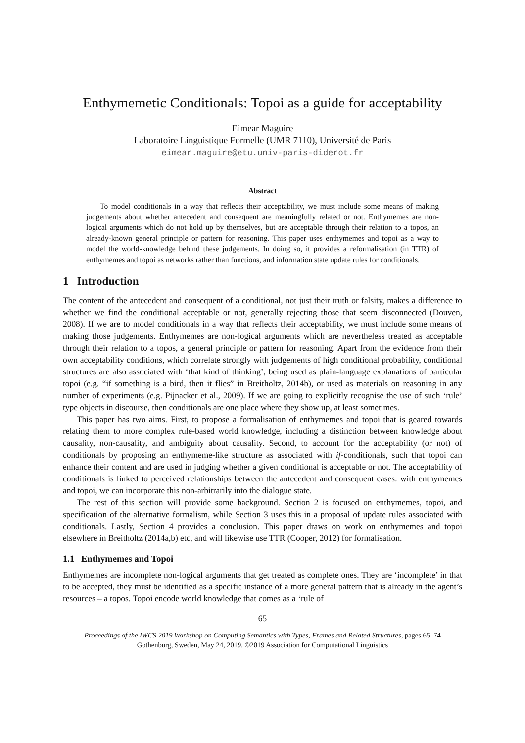Enthymemetic Conditionals: Topoi as a guide for acceptability
Eimear Maguire
Laboratoire Linguistique Formelle (UMR 7110), Université de Paris
eimear.maguire@etu.univ-paris-diderot.fr
Abstract
To model conditionals in a way that reflects their acceptability, we must include some means of making judgements about whether antecedent and consequent are meaningfully related or not. Enthymemes are non-logical arguments which do not hold up by themselves, but are acceptable through their relation to a topos, an already-known general principle or pattern for reasoning. This paper uses enthymemes and topoi as a way to model the world-knowledge behind these judgements. In doing so, it provides a reformalisation (in TTR) of enthymemes and topoi as networks rather than functions, and information state update rules for conditionals.
1 Introduction
The content of the antecedent and consequent of a conditional, not just their truth or falsity, makes a difference to whether we find the conditional acceptable or not, generally rejecting those that seem disconnected (Douven, 2008). If we are to model conditionals in a way that reflects their acceptability, we must include some means of making those judgements. Enthymemes are non-logical arguments which are nevertheless treated as acceptable through their relation to a topos, a general principle or pattern for reasoning. Apart from the evidence from their own acceptability conditions, which correlate strongly with judgements of high conditional probability, conditional structures are also associated with ‘that kind of thinking’, being used as plain-language explanations of particular topoi (e.g. “if something is a bird, then it flies” in Breitholtz, 2014b), or used as materials on reasoning in any number of experiments (e.g. Pijnacker et al., 2009). If we are going to explicitly recognise the use of such ‘rule’ type objects in discourse, then conditionals are one place where they show up, at least sometimes.
This paper has two aims. First, to propose a formalisation of enthymemes and topoi that is geared towards relating them to more complex rule-based world knowledge, including a distinction between knowledge about causality, non-causality, and ambiguity about causality. Second, to account for the acceptability (or not) of conditionals by proposing an enthymeme-like structure as associated with if-conditionals, such that topoi can enhance their content and are used in judging whether a given conditional is acceptable or not. The acceptability of conditionals is linked to perceived relationships between the antecedent and consequent cases: with enthymemes and topoi, we can incorporate this non-arbitrarily into the dialogue state.
The rest of this section will provide some background. Section 2 is focused on enthymemes, topoi, and specification of the alternative formalism, while Section 3 uses this in a proposal of update rules associated with conditionals. Lastly, Section 4 provides a conclusion. This paper draws on work on enthymemes and topoi elsewhere in Breitholtz (2014a,b) etc, and will likewise use TTR (Cooper, 2012) for formalisation.
1.1 Enthymemes and Topoi
Enthymemes are incomplete non-logical arguments that get treated as complete ones. They are ‘incomplete’ in that to be accepted, they must be identified as a specific instance of a more general pattern that is already in the agent’s resources – a topos. Topoi encode world knowledge that comes as a ‘rule of
65
Proceedings of the IWCS 2019 Workshop on Computing Semantics with Types, Frames and Related Structures, pages 65–74
Gothenburg, Sweden, May 24, 2019. ©2019 Association for Computational Linguistics